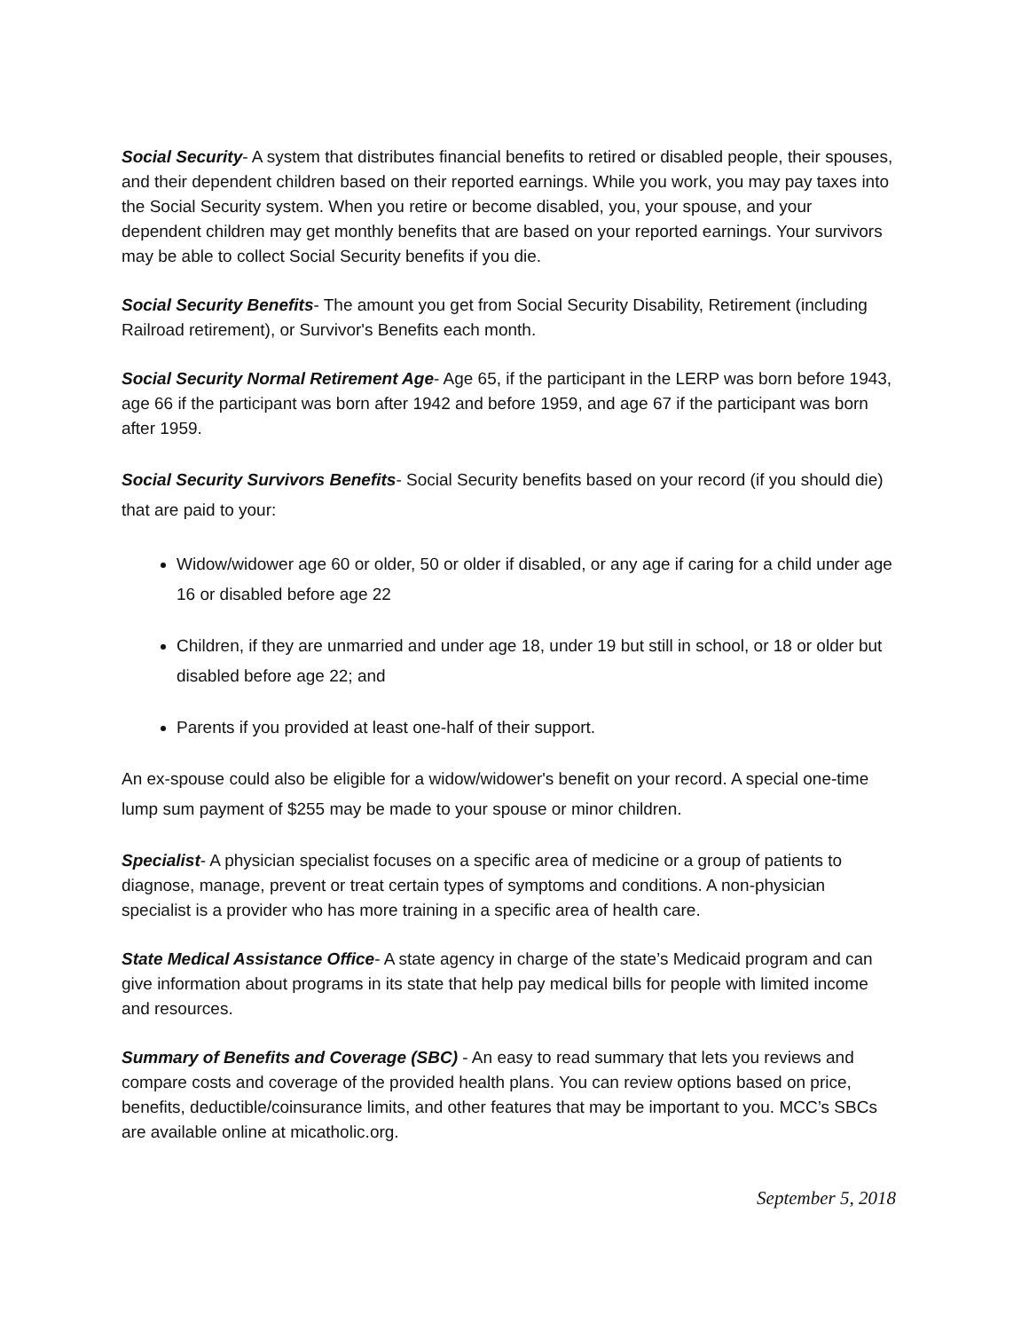Social Security- A system that distributes financial benefits to retired or disabled people, their spouses, and their dependent children based on their reported earnings. While you work, you may pay taxes into the Social Security system. When you retire or become disabled, you, your spouse, and your dependent children may get monthly benefits that are based on your reported earnings. Your survivors may be able to collect Social Security benefits if you die.
Social Security Benefits- The amount you get from Social Security Disability, Retirement (including Railroad retirement), or Survivor's Benefits each month.
Social Security Normal Retirement Age- Age 65, if the participant in the LERP was born before 1943, age 66 if the participant was born after 1942 and before 1959, and age 67 if the participant was born after 1959.
Social Security Survivors Benefits- Social Security benefits based on your record (if you should die) that are paid to your:
Widow/widower age 60 or older, 50 or older if disabled, or any age if caring for a child under age 16 or disabled before age 22
Children, if they are unmarried and under age 18, under 19 but still in school, or 18 or older but disabled before age 22; and
Parents if you provided at least one-half of their support.
An ex-spouse could also be eligible for a widow/widower's benefit on your record. A special one-time lump sum payment of $255 may be made to your spouse or minor children.
Specialist- A physician specialist focuses on a specific area of medicine or a group of patients to diagnose, manage, prevent or treat certain types of symptoms and conditions. A non-physician specialist is a provider who has more training in a specific area of health care.
State Medical Assistance Office- A state agency in charge of the state’s Medicaid program and can give information about programs in its state that help pay medical bills for people with limited income and resources.
Summary of Benefits and Coverage (SBC) - An easy to read summary that lets you reviews and compare costs and coverage of the provided health plans. You can review options based on price, benefits, deductible/coinsurance limits, and other features that may be important to you. MCC’s SBCs are available online at micatholic.org.
September 5, 2018